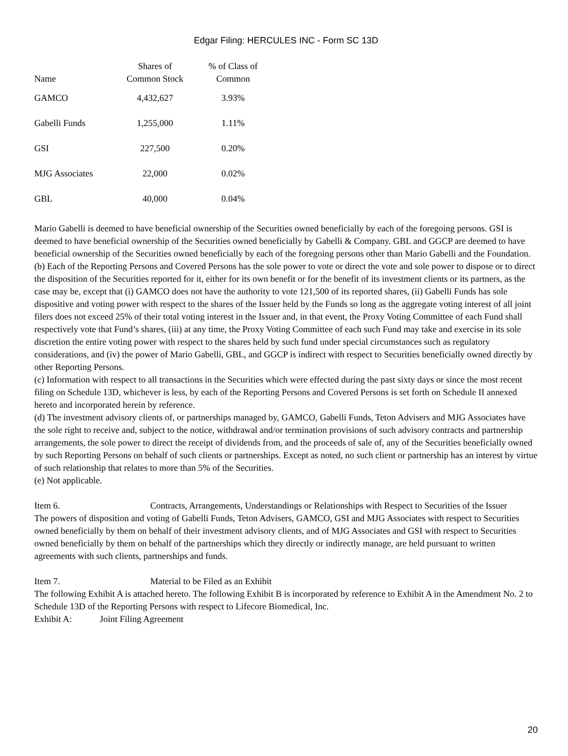Edgar Filing: HERCULES INC - Form SC 13D
| Name | Shares of Common Stock | % of Class of Common |
| --- | --- | --- |
| GAMCO | 4,432,627 | 3.93% |
| Gabelli Funds | 1,255,000 | 1.11% |
| GSI | 227,500 | 0.20% |
| MJG Associates | 22,000 | 0.02% |
| GBL | 40,000 | 0.04% |
Mario Gabelli is deemed to have beneficial ownership of the Securities owned beneficially by each of the foregoing persons. GSI is deemed to have beneficial ownership of the Securities owned beneficially by Gabelli & Company. GBL and GGCP are deemed to have beneficial ownership of the Securities owned beneficially by each of the foregoing persons other than Mario Gabelli and the Foundation.
(b) Each of the Reporting Persons and Covered Persons has the sole power to vote or direct the vote and sole power to dispose or to direct the disposition of the Securities reported for it, either for its own benefit or for the benefit of its investment clients or its partners, as the case may be, except that (i) GAMCO does not have the authority to vote 121,500 of its reported shares, (ii) Gabelli Funds has sole dispositive and voting power with respect to the shares of the Issuer held by the Funds so long as the aggregate voting interest of all joint filers does not exceed 25% of their total voting interest in the Issuer and, in that event, the Proxy Voting Committee of each Fund shall respectively vote that Fund’s shares, (iii) at any time, the Proxy Voting Committee of each such Fund may take and exercise in its sole discretion the entire voting power with respect to the shares held by such fund under special circumstances such as regulatory considerations, and (iv) the power of Mario Gabelli, GBL, and GGCP is indirect with respect to Securities beneficially owned directly by other Reporting Persons.
(c) Information with respect to all transactions in the Securities which were effected during the past sixty days or since the most recent filing on Schedule 13D, whichever is less, by each of the Reporting Persons and Covered Persons is set forth on Schedule II annexed hereto and incorporated herein by reference.
(d) The investment advisory clients of, or partnerships managed by, GAMCO, Gabelli Funds, Teton Advisers and MJG Associates have the sole right to receive and, subject to the notice, withdrawal and/or termination provisions of such advisory contracts and partnership arrangements, the sole power to direct the receipt of dividends from, and the proceeds of sale of, any of the Securities beneficially owned by such Reporting Persons on behalf of such clients or partnerships. Except as noted, no such client or partnership has an interest by virtue of such relationship that relates to more than 5% of the Securities.
(e) Not applicable.
Item 6. Contracts, Arrangements, Understandings or Relationships with Respect to Securities of the Issuer
The powers of disposition and voting of Gabelli Funds, Teton Advisers, GAMCO, GSI and MJG Associates with respect to Securities owned beneficially by them on behalf of their investment advisory clients, and of MJG Associates and GSI with respect to Securities owned beneficially by them on behalf of the partnerships which they directly or indirectly manage, are held pursuant to written agreements with such clients, partnerships and funds.
Item 7. Material to be Filed as an Exhibit
The following Exhibit A is attached hereto. The following Exhibit B is incorporated by reference to Exhibit A in the Amendment No. 2 to Schedule 13D of the Reporting Persons with respect to Lifecore Biomedical, Inc.
Exhibit A: Joint Filing Agreement
20